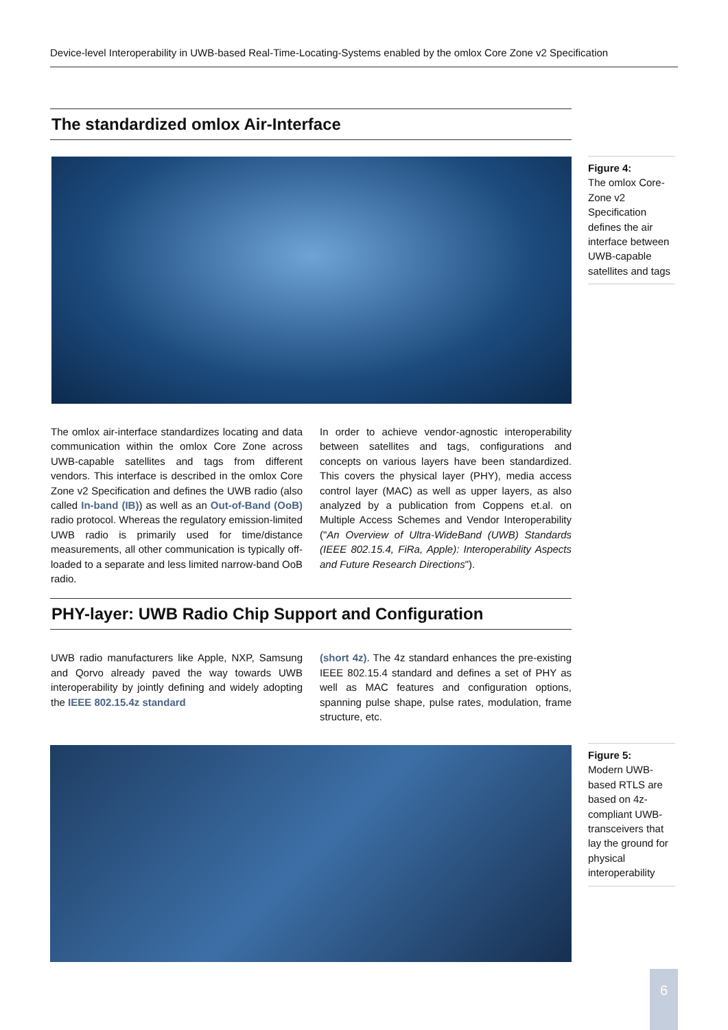Device-level Interoperability in UWB-based Real-Time-Locating-Systems enabled by the omlox Core Zone v2 Specification
The standardized omlox Air-Interface
The omlox air-interface standardizes locating and data communication within the omlox Core Zone across UWB-capable satellites and tags from different vendors. This interface is described in the omlox Core Zone v2 Specification and defines the UWB radio (also called In-band (IB)) as well as an Out-of-Band (OoB) radio protocol. Whereas the regulatory emission-limited UWB radio is primarily used for time/distance measurements, all other communication is typically off-loaded to a separate and less limited narrow-band OoB radio.
In order to achieve vendor-agnostic interoperability between satellites and tags, configurations and concepts on various layers have been standardized. This covers the physical layer (PHY), media access control layer (MAC) as well as upper layers, as also analyzed by a publication from Coppens et.al. on Multiple Access Schemes and Vendor Interoperability ("An Overview of Ultra-WideBand (UWB) Standards (IEEE 802.15.4, FiRa, Apple): Interoperability Aspects and Future Research Directions").
PHY-layer: UWB Radio Chip Support and Configuration
UWB radio manufacturers like Apple, NXP, Samsung and Qorvo already paved the way towards UWB interoperability by jointly defining and widely adopting the IEEE 802.15.4z standard
(short 4z). The 4z standard enhances the pre-existing IEEE 802.15.4 standard and defines a set of PHY as well as MAC features and configuration options, spanning pulse shape, pulse rates, modulation, frame structure, etc.
Figure 4:
The omlox Core-Zone v2 Specification defines the air interface between UWB-capable satellites and tags
Figure 5:
Modern UWB-based RTLS are based on 4z-compliant UWB-transceivers that lay the ground for physical interoperability
6